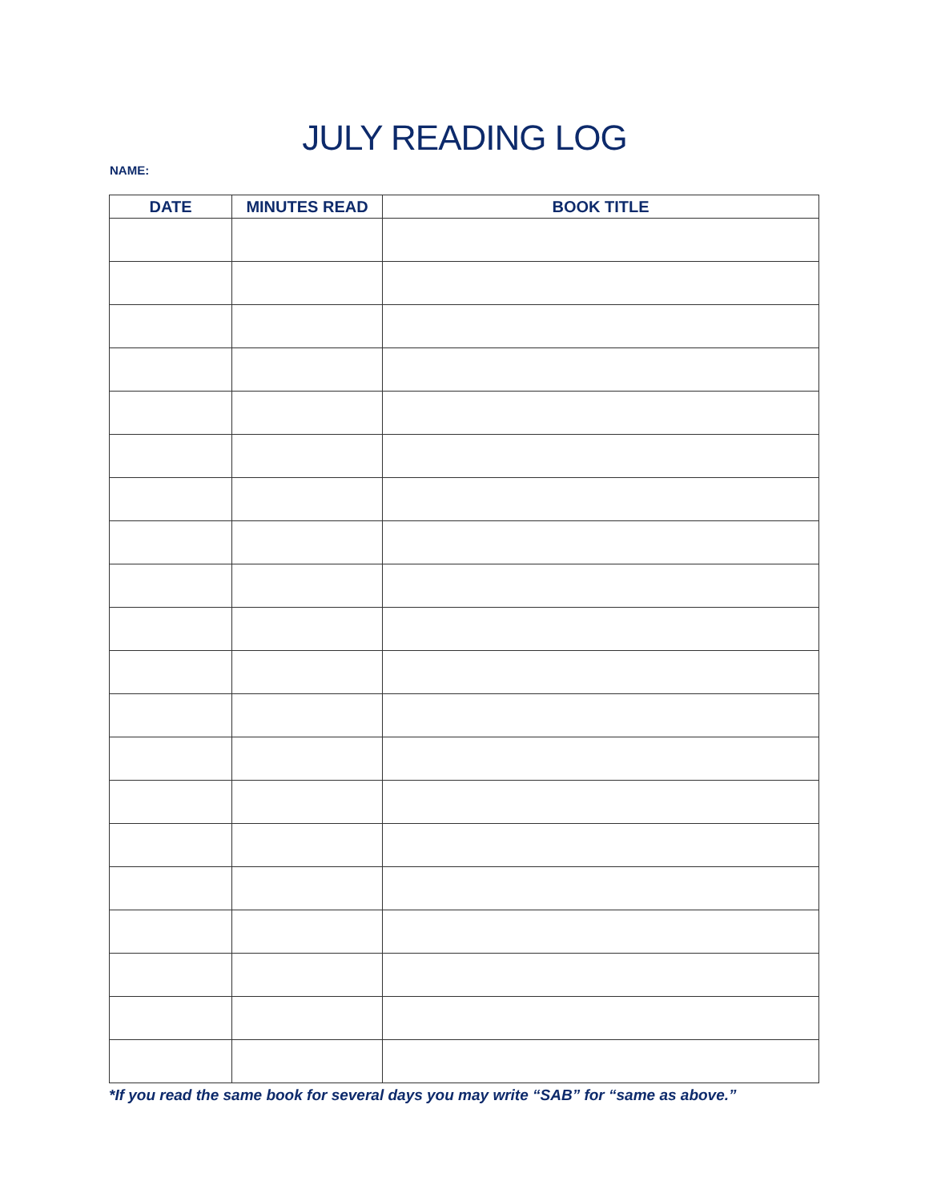JULY READING LOG
NAME:
| DATE | MINUTES READ | BOOK TITLE |
| --- | --- | --- |
*If you read the same book for several days you may write “SAB” for “same as above.”